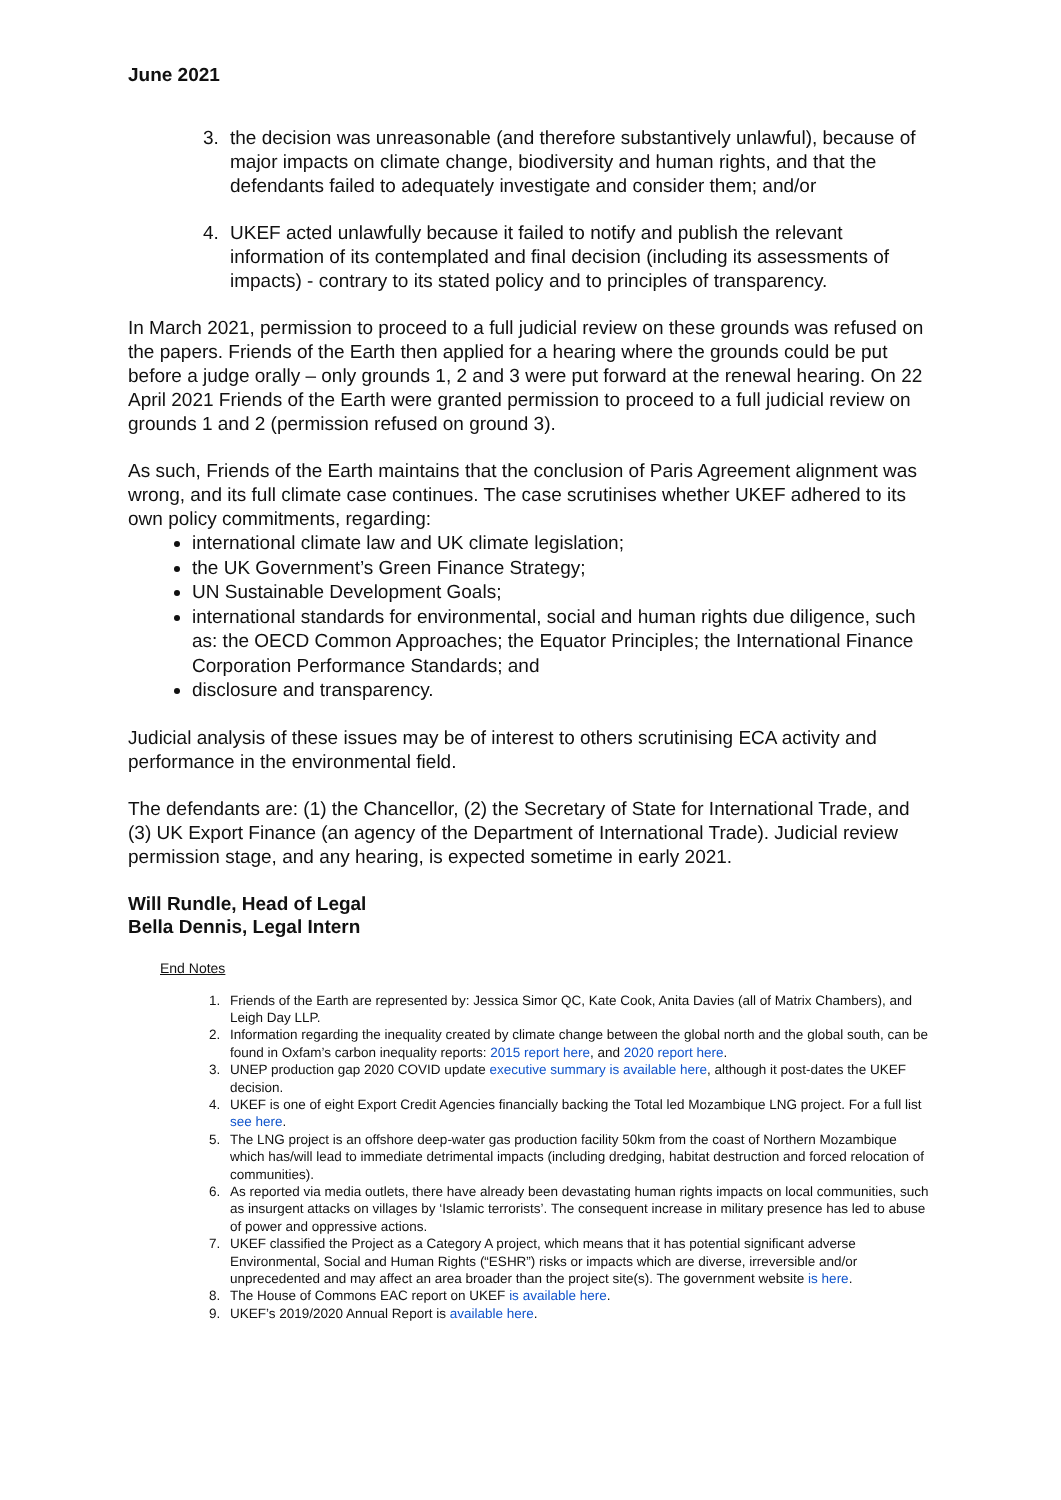June 2021
3. the decision was unreasonable (and therefore substantively unlawful), because of major impacts on climate change, biodiversity and human rights, and that the defendants failed to adequately investigate and consider them; and/or
4. UKEF acted unlawfully because it failed to notify and publish the relevant information of its contemplated and final decision (including its assessments of impacts) - contrary to its stated policy and to principles of transparency.
In March 2021, permission to proceed to a full judicial review on these grounds was refused on the papers. Friends of the Earth then applied for a hearing where the grounds could be put before a judge orally – only grounds 1, 2 and 3 were put forward at the renewal hearing. On 22 April 2021 Friends of the Earth were granted permission to proceed to a full judicial review on grounds 1 and 2 (permission refused on ground 3).
As such, Friends of the Earth maintains that the conclusion of Paris Agreement alignment was wrong, and its full climate case continues. The case scrutinises whether UKEF adhered to its own policy commitments, regarding:
international climate law and UK climate legislation;
the UK Government’s Green Finance Strategy;
UN Sustainable Development Goals;
international standards for environmental, social and human rights due diligence, such as: the OECD Common Approaches; the Equator Principles; the International Finance Corporation Performance Standards; and
disclosure and transparency.
Judicial analysis of these issues may be of interest to others scrutinising ECA activity and performance in the environmental field.
The defendants are: (1) the Chancellor, (2) the Secretary of State for International Trade, and (3) UK Export Finance (an agency of the Department of International Trade). Judicial review permission stage, and any hearing, is expected sometime in early 2021.
Will Rundle, Head of Legal
Bella Dennis, Legal Intern
End Notes
1. Friends of the Earth are represented by: Jessica Simor QC, Kate Cook, Anita Davies (all of Matrix Chambers), and Leigh Day LLP.
2. Information regarding the inequality created by climate change between the global north and the global south, can be found in Oxfam’s carbon inequality reports: 2015 report here, and 2020 report here.
3. UNEP production gap 2020 COVID update executive summary is available here, although it post-dates the UKEF decision.
4. UKEF is one of eight Export Credit Agencies financially backing the Total led Mozambique LNG project. For a full list see here.
5. The LNG project is an offshore deep-water gas production facility 50km from the coast of Northern Mozambique which has/will lead to immediate detrimental impacts (including dredging, habitat destruction and forced relocation of communities).
6. As reported via media outlets, there have already been devastating human rights impacts on local communities, such as insurgent attacks on villages by ‘Islamic terrorists’. The consequent increase in military presence has led to abuse of power and oppressive actions.
7. UKEF classified the Project as a Category A project, which means that it has potential significant adverse Environmental, Social and Human Rights (“ESHR”) risks or impacts which are diverse, irreversible and/or unprecedented and may affect an area broader than the project site(s). The government website is here.
8. The House of Commons EAC report on UKEF is available here.
9. UKEF’s 2019/2020 Annual Report is available here.